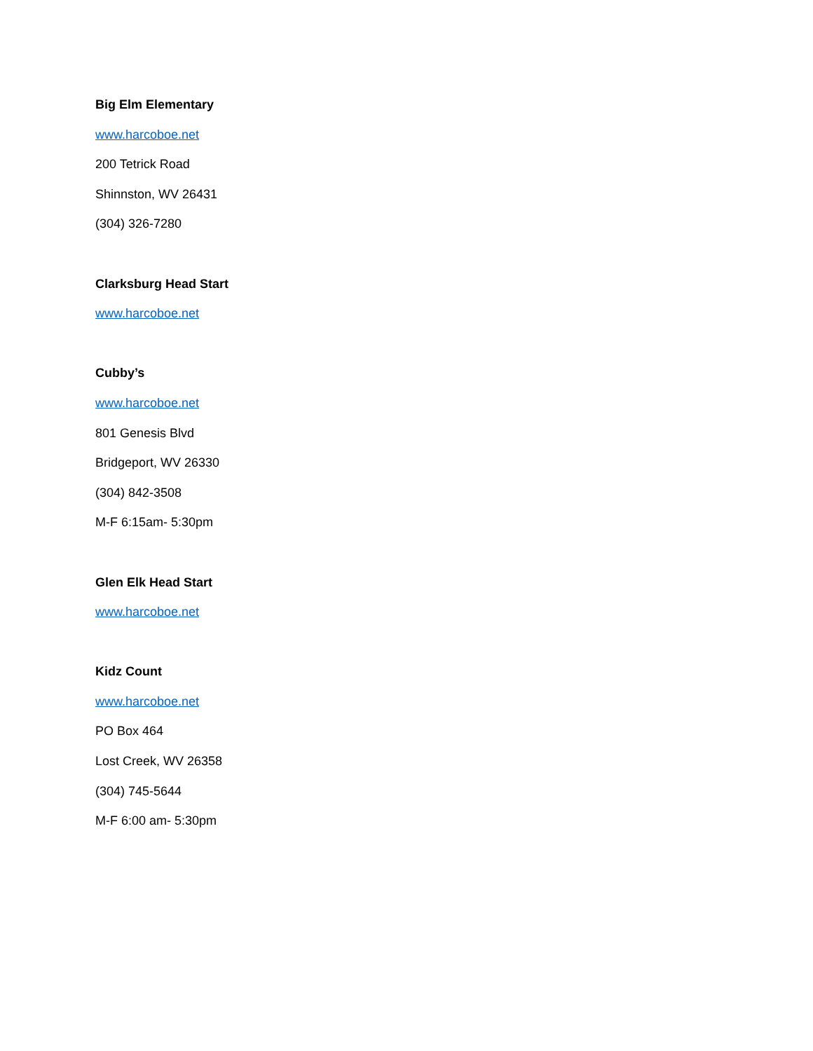Big Elm Elementary
www.harcoboe.net
200 Tetrick Road
Shinnston, WV 26431
(304) 326-7280
Clarksburg Head Start
www.harcoboe.net
Cubby’s
www.harcoboe.net
801 Genesis Blvd
Bridgeport, WV 26330
(304) 842-3508
M-F 6:15am- 5:30pm
Glen Elk Head Start
www.harcoboe.net
Kidz Count
www.harcoboe.net
PO Box 464
Lost Creek, WV 26358
(304) 745-5644
M-F 6:00 am- 5:30pm